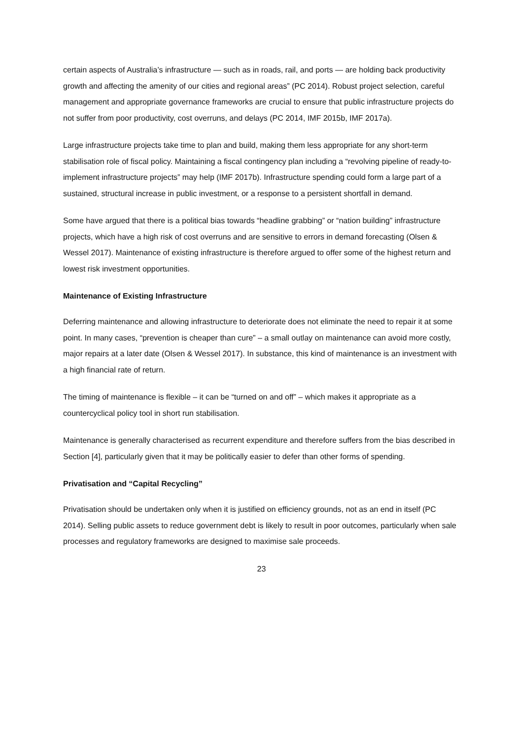certain aspects of Australia’s infrastructure — such as in roads, rail, and ports — are holding back productivity growth and affecting the amenity of our cities and regional areas” (PC 2014). Robust project selection, careful management and appropriate governance frameworks are crucial to ensure that public infrastructure projects do not suffer from poor productivity, cost overruns, and delays (PC 2014, IMF 2015b, IMF 2017a).
Large infrastructure projects take time to plan and build, making them less appropriate for any short-term stabilisation role of fiscal policy. Maintaining a fiscal contingency plan including a “revolving pipeline of ready-to-implement infrastructure projects” may help (IMF 2017b). Infrastructure spending could form a large part of a sustained, structural increase in public investment, or a response to a persistent shortfall in demand.
Some have argued that there is a political bias towards “headline grabbing” or “nation building” infrastructure projects, which have a high risk of cost overruns and are sensitive to errors in demand forecasting (Olsen & Wessel 2017). Maintenance of existing infrastructure is therefore argued to offer some of the highest return and lowest risk investment opportunities.
Maintenance of Existing Infrastructure
Deferring maintenance and allowing infrastructure to deteriorate does not eliminate the need to repair it at some point. In many cases, “prevention is cheaper than cure” – a small outlay on maintenance can avoid more costly, major repairs at a later date (Olsen & Wessel 2017). In substance, this kind of maintenance is an investment with a high financial rate of return.
The timing of maintenance is flexible – it can be “turned on and off” – which makes it appropriate as a countercyclical policy tool in short run stabilisation.
Maintenance is generally characterised as recurrent expenditure and therefore suffers from the bias described in Section [4], particularly given that it may be politically easier to defer than other forms of spending.
Privatisation and “Capital Recycling”
Privatisation should be undertaken only when it is justified on efficiency grounds, not as an end in itself (PC 2014). Selling public assets to reduce government debt is likely to result in poor outcomes, particularly when sale processes and regulatory frameworks are designed to maximise sale proceeds.
23